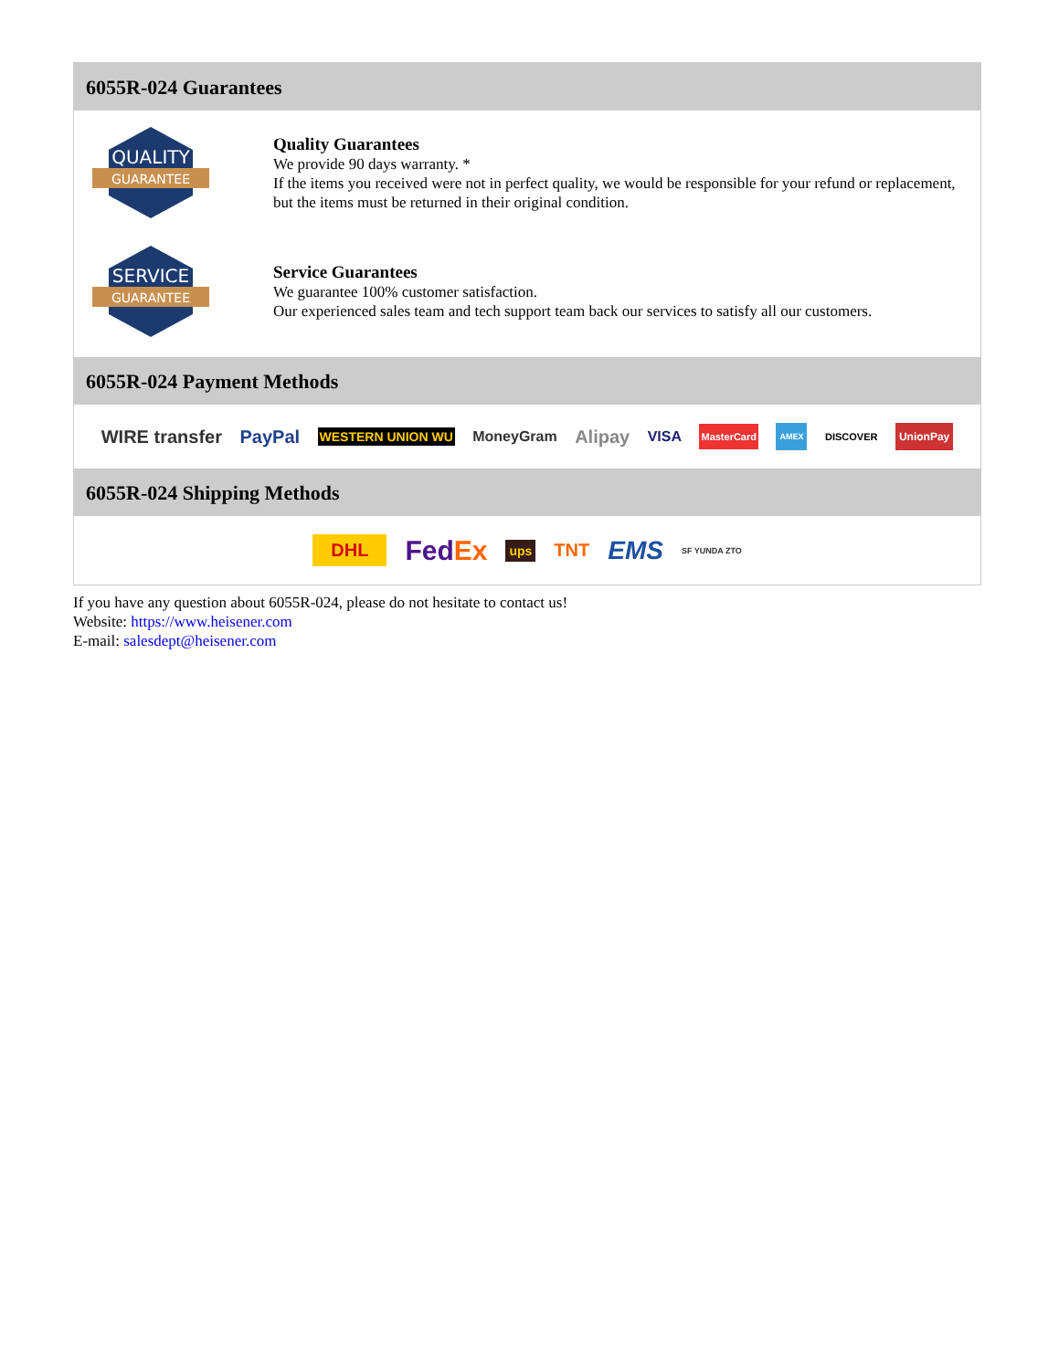6055R-024 Guarantees
QUALITY
GUARANTEE
Quality Guarantees
We provide 90 days warranty. *
If the items you received were not in perfect quality, we would be responsible for your refund or replacement, but the items must be returned in their original condition.
SERVICE
GUARANTEE
Service Guarantees
We guarantee 100% customer satisfaction.
Our experienced sales team and tech support team back our services to satisfy all our customers.
6055R-024 Payment Methods
WIRE transfer PayPal WESTERN UNION WU MoneyGram Alipay VISA MasterCard AMEX DISCOVER UnionPay
6055R-024 Shipping Methods
DHL FedEx ups TNT EMS SF YUNDA ZTO
If you have any question about 6055R-024, please do not hesitate to contact us!
Website: https://www.heisener.com
E-mail: salesdept@heisener.com